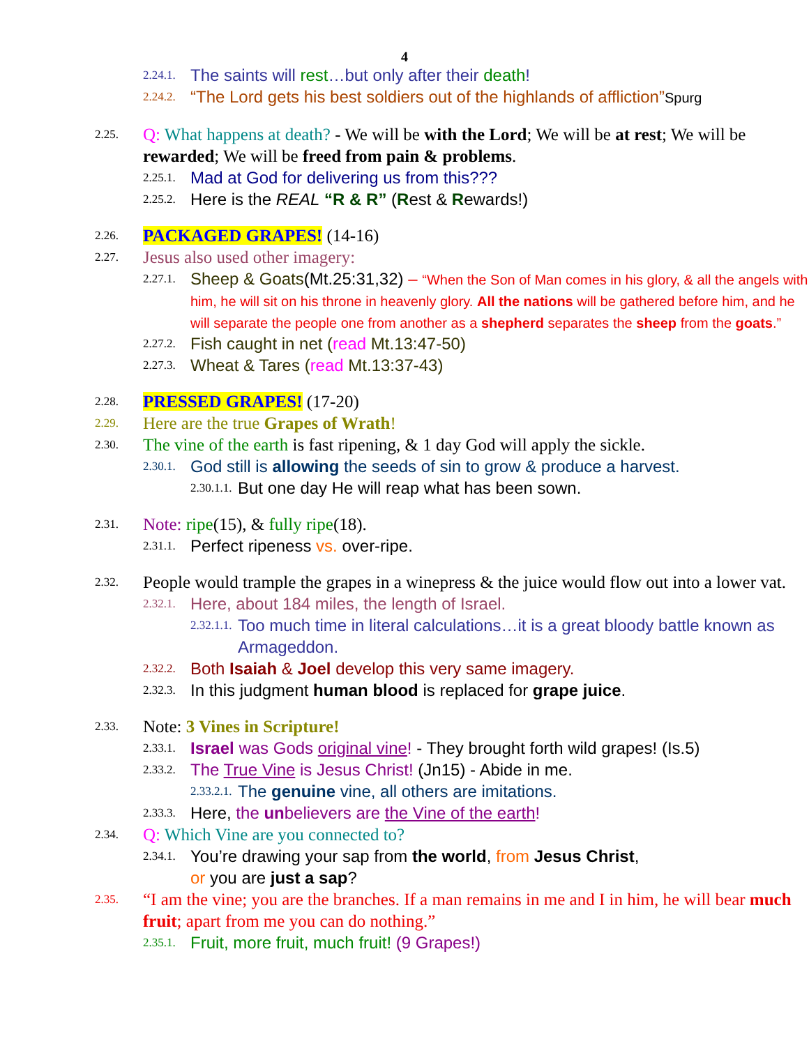4
2.24.1. The saints will rest…but only after their death!
2.24.2. “The Lord gets his best soldiers out of the highlands of affliction”Spurg
2.25. Q: What happens at death? - We will be with the Lord; We will be at rest; We will be rewarded; We will be freed from pain & problems.
2.25.1. Mad at God for delivering us from this???
2.25.2. Here is the REAL “R & R” (Rest & Rewards!)
2.26. PACKAGED GRAPES! (14-16)
2.27. Jesus also used other imagery:
2.27.1. Sheep & Goats(Mt.25:31,32) – “When the Son of Man comes in his glory, & all the angels with him, he will sit on his throne in heavenly glory. All the nations will be gathered before him, and he will separate the people one from another as a shepherd separates the sheep from the goats.”
2.27.2. Fish caught in net (read Mt.13:47-50)
2.27.3. Wheat & Tares (read Mt.13:37-43)
2.28. PRESSED GRAPES! (17-20)
2.29. Here are the true Grapes of Wrath!
2.30. The vine of the earth is fast ripening, & 1 day God will apply the sickle.
2.30.1. God still is allowing the seeds of sin to grow & produce a harvest.
2.30.1.1. But one day He will reap what has been sown.
2.31. Note: ripe(15), & fully ripe(18).
2.31.1. Perfect ripeness vs. over-ripe.
2.32. People would trample the grapes in a winepress & the juice would flow out into a lower vat.
2.32.1. Here, about 184 miles, the length of Israel.
2.32.1.1. Too much time in literal calculations…it is a great bloody battle known as Armageddon.
2.32.2. Both Isaiah & Joel develop this very same imagery.
2.32.3. In this judgment human blood is replaced for grape juice.
2.33. Note: 3 Vines in Scripture!
2.33.1. Israel was Gods original vine! - They brought forth wild grapes! (Is.5)
2.33.2. The True Vine is Jesus Christ! (Jn15) - Abide in me.
2.33.2.1. The genuine vine, all others are imitations.
2.33.3. Here, the unbelievers are the Vine of the earth!
2.34. Q: Which Vine are you connected to?
2.34.1. You’re drawing your sap from the world, from Jesus Christ,
or you are just a sap?
2.35. “I am the vine; you are the branches. If a man remains in me and I in him, he will bear much fruit; apart from me you can do nothing.”
2.35.1. Fruit, more fruit, much fruit! (9 Grapes!)